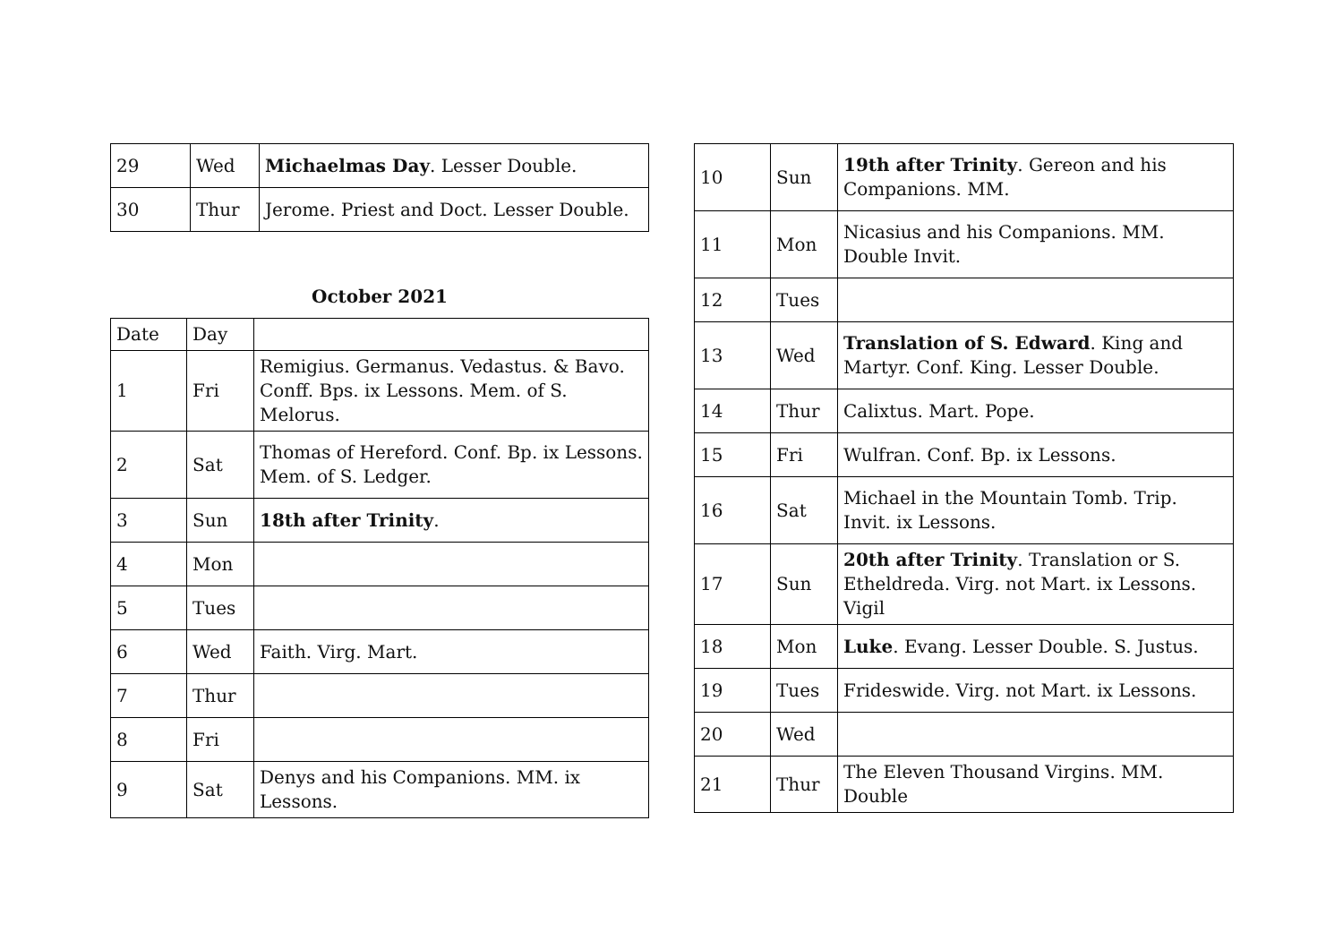| 29 | Wed | Michaelmas Day . Lesser Double. |
| 30 | Thur | Jerome. Priest and Doct. Lesser Double. |
October 2021
| Date | Day | |
| --- | --- | --- |
| 1 | Fri | Remigius. Germanus. Vedastus. & Bavo. Conff. Bps. ix Lessons. Mem. of S. Melorus. |
| 2 | Sat | Thomas of Hereford. Conf. Bp. ix Lessons. Mem. of S. Ledger. |
| 3 | Sun | 18th after Trinity . |
| 4 | Mon | |
| 5 | Tues | |
| 6 | Wed | Faith. Virg. Mart. |
| 7 | Thur | |
| 8 | Fri | |
| 9 | Sat | Denys and his Companions. MM. ix Lessons. |
| 10 | Sun | 19th after Trinity . Gereon and his Companions. MM. |
| 11 | Mon | Nicasius and his Companions. MM. Double Invit. |
| 12 | Tues | |
| 13 | Wed | Translation of S. Edward . King and Martyr. Conf. King. Lesser Double. |
| 14 | Thur | Calixtus. Mart. Pope. |
| 15 | Fri | Wulfran. Conf. Bp. ix Lessons. |
| 16 | Sat | Michael in the Mountain Tomb. Trip. Invit. ix Lessons. |
| 17 | Sun | 20th after Trinity . Translation or S. Etheldreda. Virg. not Mart. ix Lessons. Vigil |
| 18 | Mon | Luke . Evang. Lesser Double. S. Justus. |
| 19 | Tues | Frideswide. Virg. not Mart. ix Lessons. |
| 20 | Wed | |
| 21 | Thur | The Eleven Thousand Virgins. MM. Double |